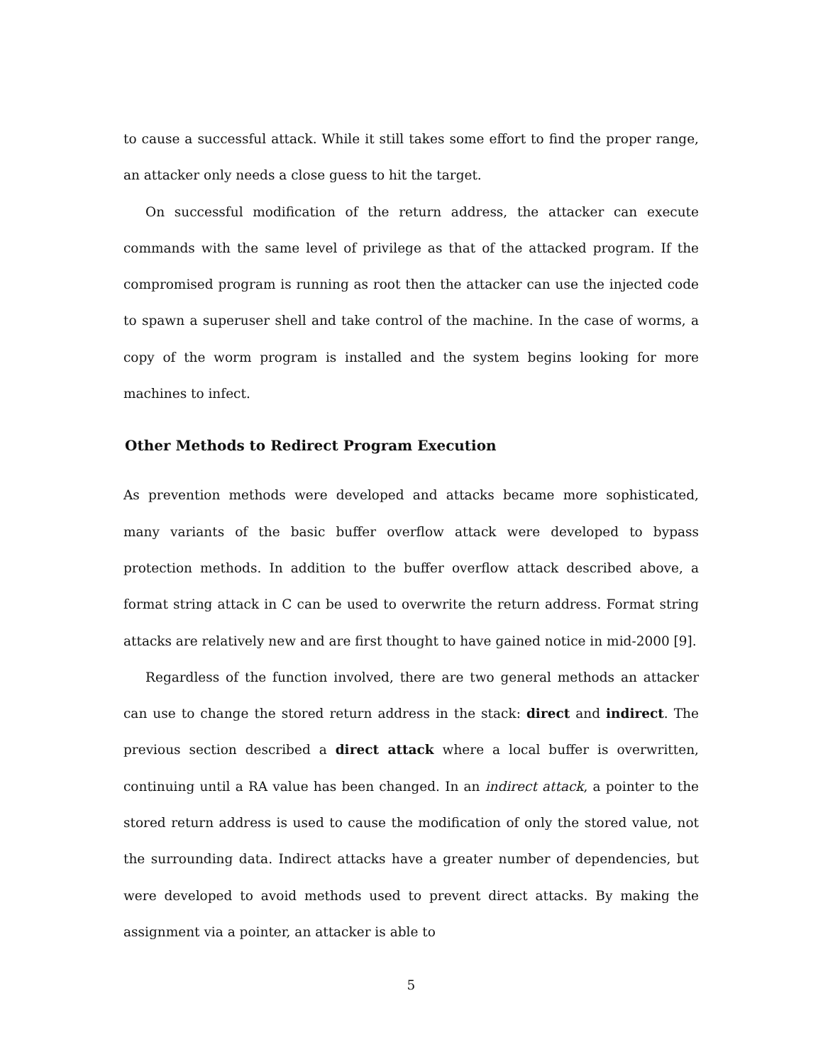to cause a successful attack. While it still takes some effort to find the proper range, an attacker only needs a close guess to hit the target.
On successful modification of the return address, the attacker can execute commands with the same level of privilege as that of the attacked program. If the compromised program is running as root then the attacker can use the injected code to spawn a superuser shell and take control of the machine. In the case of worms, a copy of the worm program is installed and the system begins looking for more machines to infect.
Other Methods to Redirect Program Execution
As prevention methods were developed and attacks became more sophisticated, many variants of the basic buffer overflow attack were developed to bypass protection methods. In addition to the buffer overflow attack described above, a format string attack in C can be used to overwrite the return address. Format string attacks are relatively new and are first thought to have gained notice in mid-2000 [9].
Regardless of the function involved, there are two general methods an attacker can use to change the stored return address in the stack: direct and indirect. The previous section described a direct attack where a local buffer is overwritten, continuing until a RA value has been changed. In an indirect attack, a pointer to the stored return address is used to cause the modification of only the stored value, not the surrounding data. Indirect attacks have a greater number of dependencies, but were developed to avoid methods used to prevent direct attacks. By making the assignment via a pointer, an attacker is able to
5